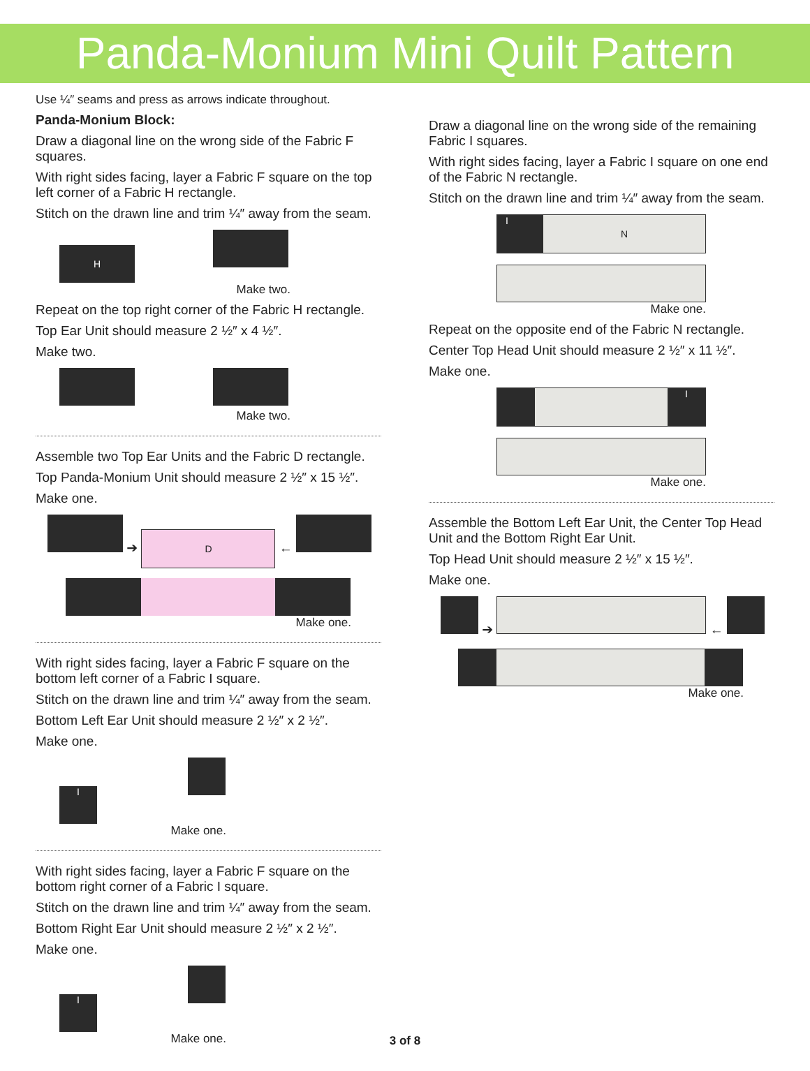Panda-Monium Mini Quilt Pattern
Use ¼″ seams and press as arrows indicate throughout.
Panda-Monium Block:
Draw a diagonal line on the wrong side of the Fabric F squares.
With right sides facing, layer a Fabric F square on the top left corner of a Fabric H rectangle.
Stitch on the drawn line and trim ¼″ away from the seam.
H
Make two.
Repeat on the top right corner of the Fabric H rectangle.
Top Ear Unit should measure 2 ½″ x 4 ½″.
Make two.
Make two.
Assemble two Top Ear Units and the Fabric D rectangle.
Top Panda-Monium Unit should measure 2 ½″ x 15 ½″.
Make one.
➔ D ←
Make one.
With right sides facing, layer a Fabric F square on the bottom left corner of a Fabric I square.
Stitch on the drawn line and trim ¼″ away from the seam.
Bottom Left Ear Unit should measure 2 ½″ x 2 ½″.
Make one.
I
Make one.
With right sides facing, layer a Fabric F square on the bottom right corner of a Fabric I square.
Stitch on the drawn line and trim ¼″ away from the seam.
Bottom Right Ear Unit should measure 2 ½″ x 2 ½″.
Make one.
I
Make one.
Draw a diagonal line on the wrong side of the remaining Fabric I squares.
With right sides facing, layer a Fabric I square on one end of the Fabric N rectangle.
Stitch on the drawn line and trim ¼″ away from the seam.
I N
Make one.
Repeat on the opposite end of the Fabric N rectangle.
Center Top Head Unit should measure 2 ½″ x 11 ½″.
Make one.
I
Make one.
Assemble the Bottom Left Ear Unit, the Center Top Head Unit and the Bottom Right Ear Unit.
Top Head Unit should measure 2 ½″ x 15 ½″.
Make one.
➔ ←
Make one.
3 of 8